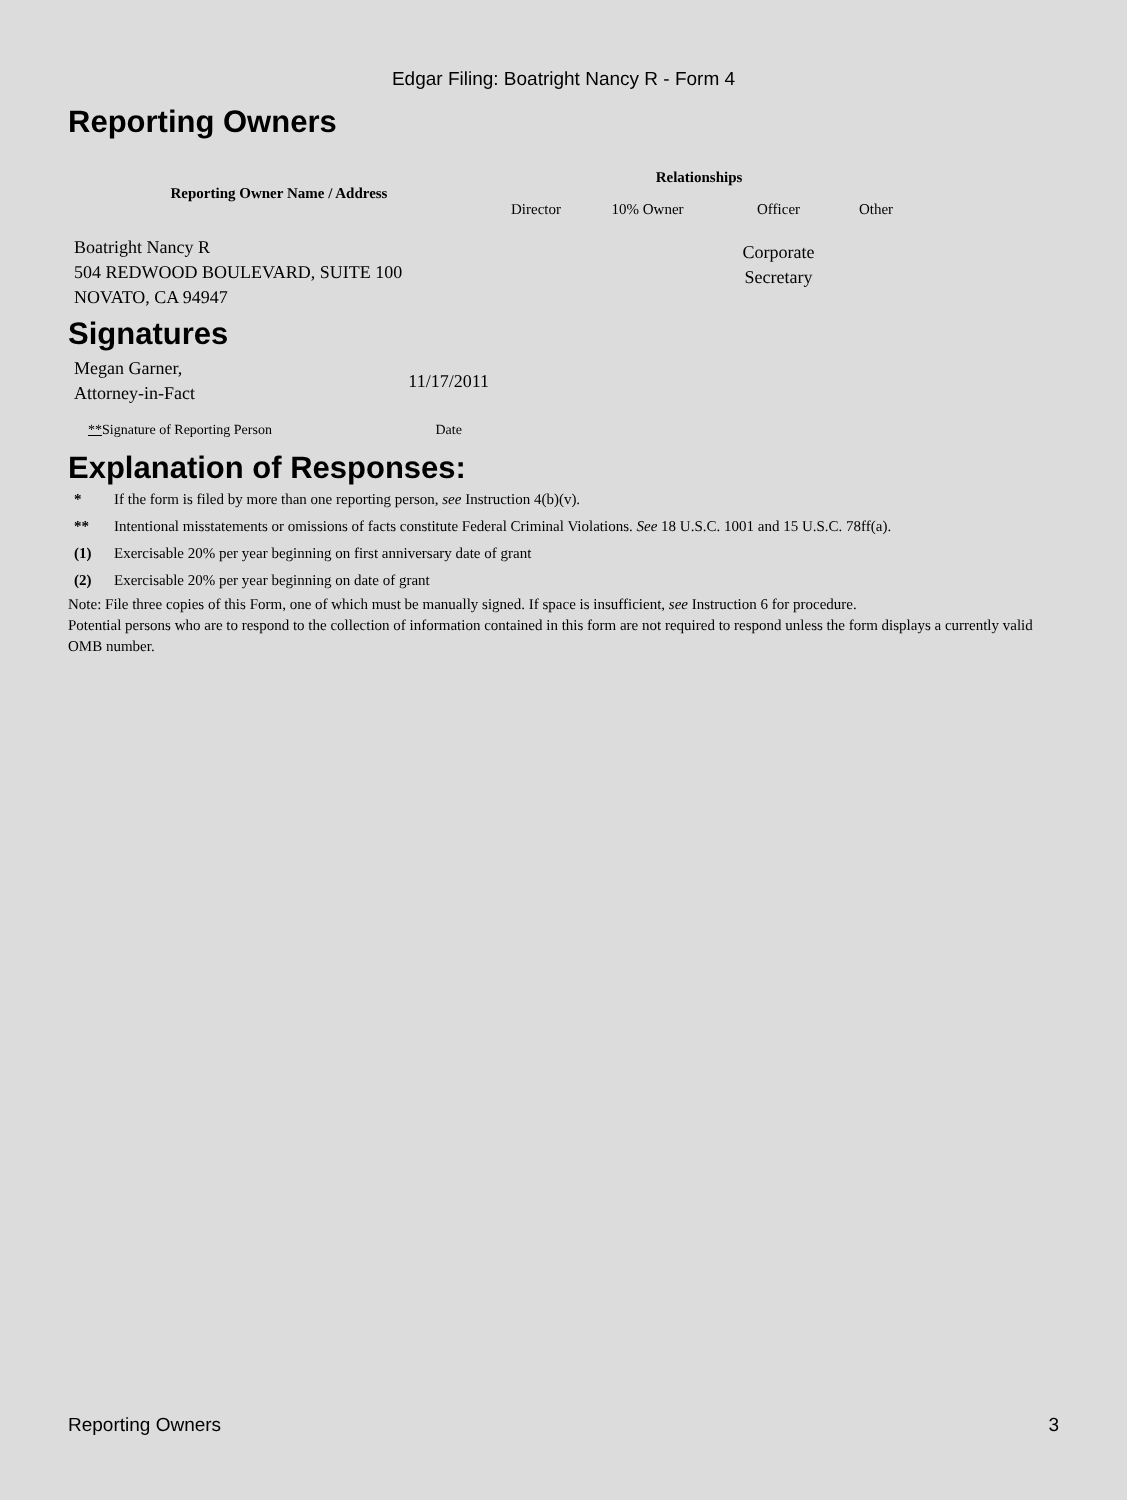Edgar Filing: Boatright Nancy R - Form 4
Reporting Owners
| Reporting Owner Name / Address | Relationships | | | |
| --- | --- | --- | --- | --- |
| | Director | 10% Owner | Officer | Other |
| Boatright Nancy R 504 REDWOOD BOULEVARD, SUITE 100 NOVATO, CA 94947 | | | Corporate Secretary | |
Signatures
| Megan Garner, Attorney-in-Fact | 11/17/2011 |
| ** Signature of Reporting Person | Date |
Explanation of Responses:
| * | If the form is filed by more than one reporting person, see Instruction 4(b)(v). |
| ** | Intentional misstatements or omissions of facts constitute Federal Criminal Violations. See 18 U.S.C. 1001 and 15 U.S.C. 78ff(a). |
| (1) | Exercisable 20% per year beginning on first anniversary date of grant |
| (2) | Exercisable 20% per year beginning on date of grant |
Note: File three copies of this Form, one of which must be manually signed. If space is insufficient, see Instruction 6 for procedure.
Potential persons who are to respond to the collection of information contained in this form are not required to respond unless the form displays a currently valid OMB number.
Reporting Owners 3